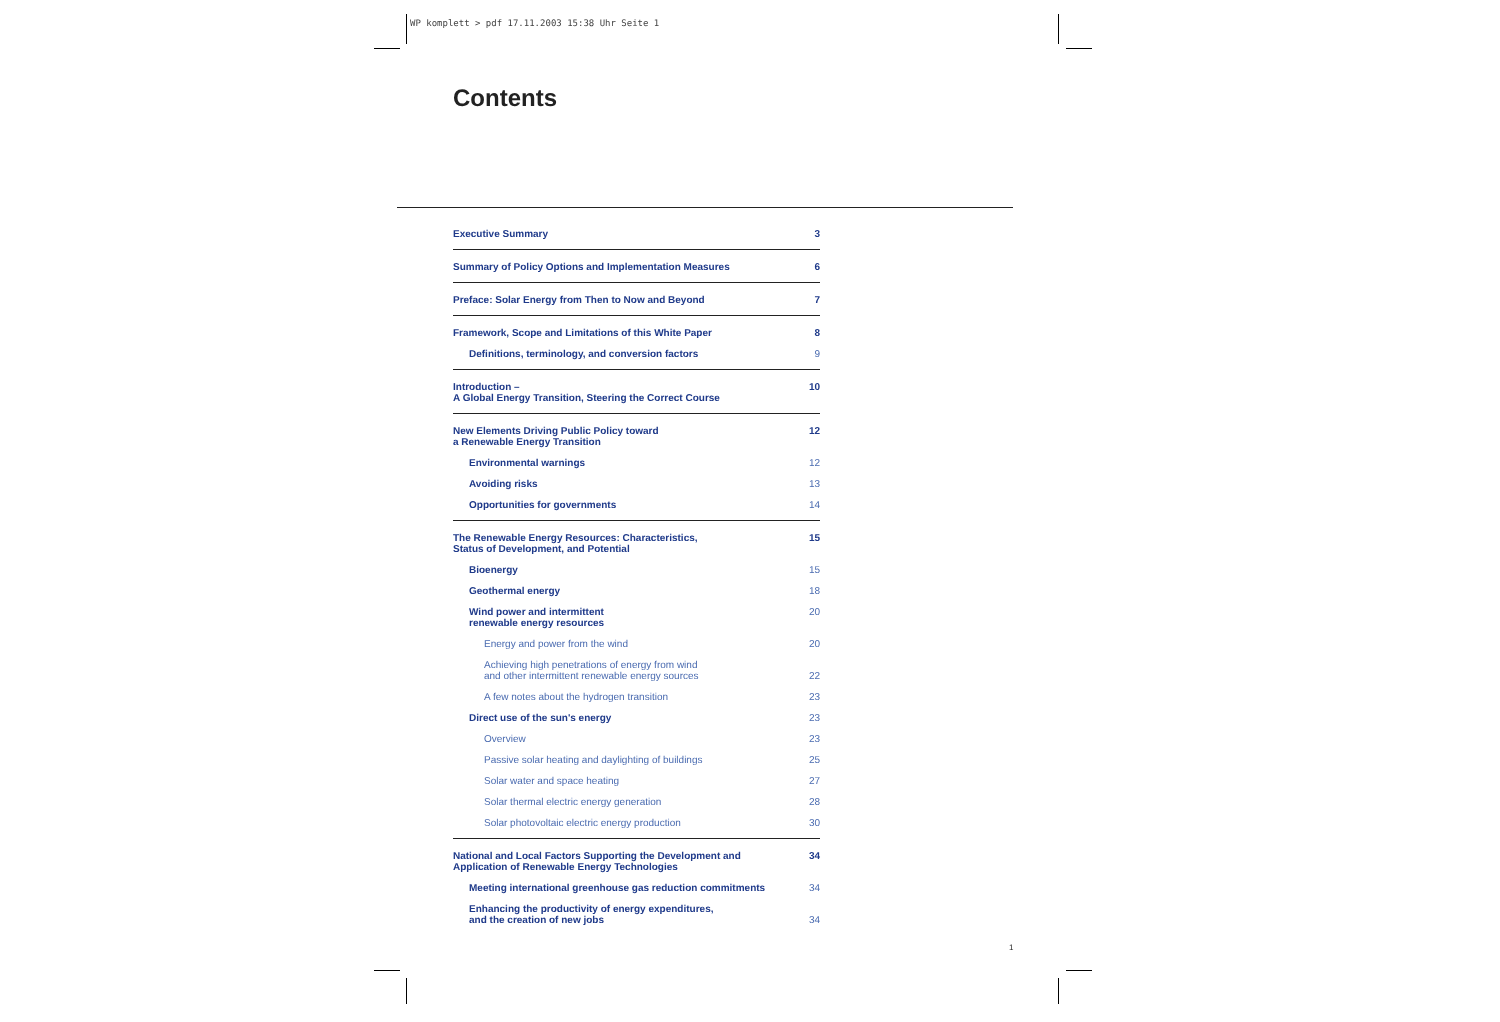WP komplett > pdf 17.11.2003 15:38 Uhr Seite 1
Contents
Executive Summary 3
Summary of Policy Options and Implementation Measures 6
Preface: Solar Energy from Then to Now and Beyond 7
Framework, Scope and Limitations of this White Paper 8
Definitions, terminology, and conversion factors 9
Introduction –
A Global Energy Transition, Steering the Correct Course 10
New Elements Driving Public Policy toward
a Renewable Energy Transition 12
Environmental warnings 12
Avoiding risks 13
Opportunities for governments 14
The Renewable Energy Resources: Characteristics,
Status of Development, and Potential 15
Bioenergy 15
Geothermal energy 18
Wind power and intermittent
renewable energy resources 20
Energy and power from the wind 20
Achieving high penetrations of energy from wind
and other intermittent renewable energy sources
22
A few notes about the hydrogen transition 23
Direct use of the sun's energy 23
Overview 23
Passive solar heating and daylighting of buildings 25
Solar water and space heating 27
Solar thermal electric energy generation 28
Solar photovoltaic electric energy production 30
National and Local Factors Supporting the Development and
Application of Renewable Energy Technologies 34
Meeting international greenhouse gas reduction commitments 34
Enhancing the productivity of energy expenditures,
and the creation of new jobs
34
1